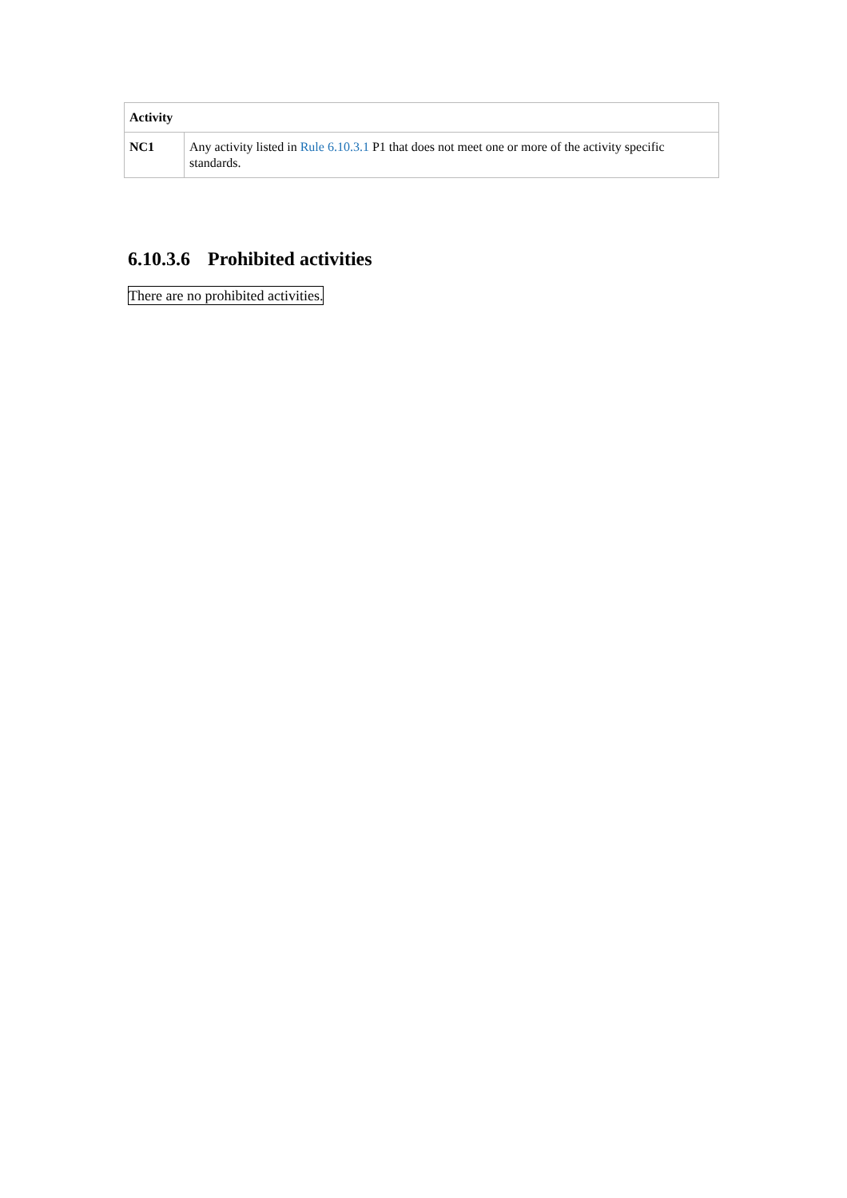| Activity | |
| --- | --- |
| NC1 | Any activity listed in Rule 6.10.3.1 P1 that does not meet one or more of the activity specific standards. |
6.10.3.6 Prohibited activities
There are no prohibited activities.